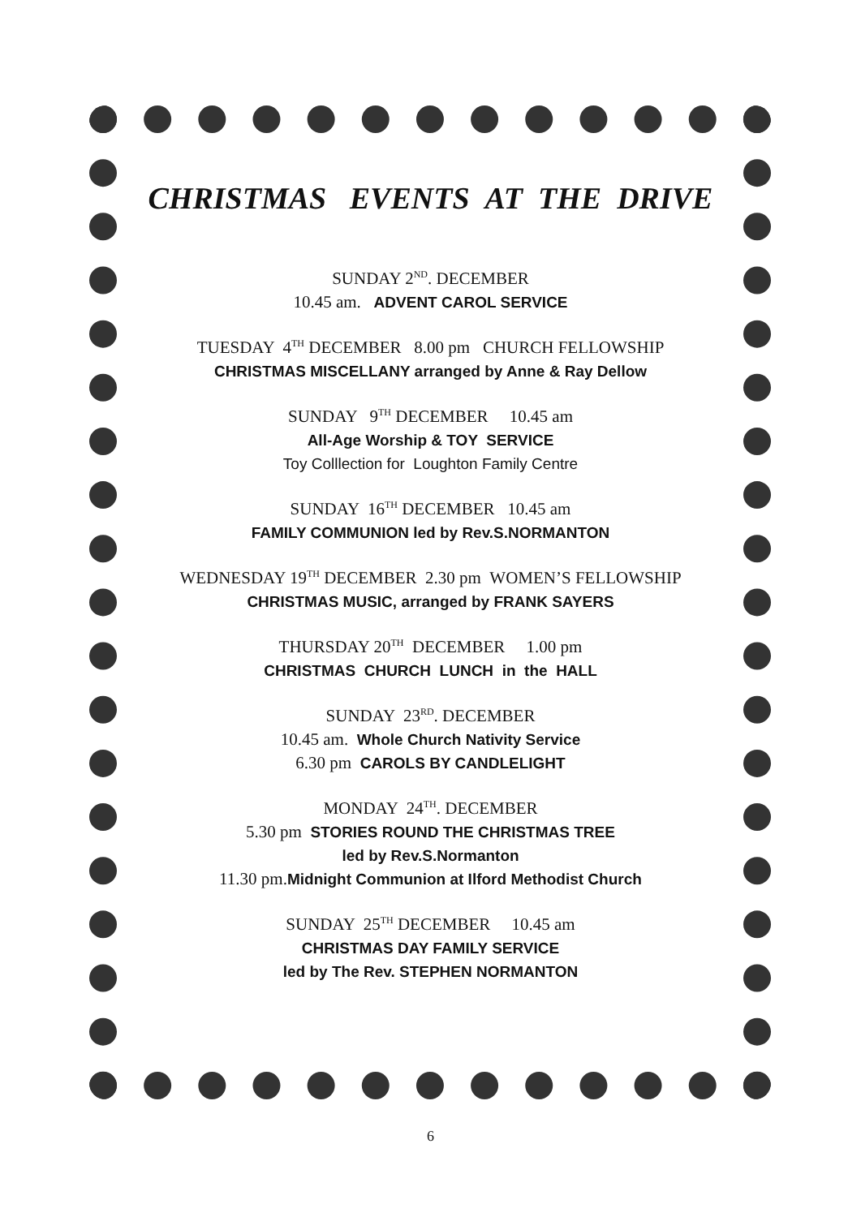CHRISTMAS EVENTS AT THE DRIVE
SUNDAY 2<sup>ND</sup>. DECEMBER
10.45 am. ADVENT CAROL SERVICE
TUESDAY 4<sup>TH</sup> DECEMBER 8.00 pm CHURCH FELLOWSHIP
CHRISTMAS MISCELLANY arranged by Anne & Ray Dellow
SUNDAY 9<sup>TH</sup> DECEMBER 10.45 am
All-Age Worship & TOY SERVICE
Toy Colllection for Loughton Family Centre
SUNDAY 16<sup>TH</sup> DECEMBER 10.45 am
FAMILY COMMUNION led by Rev.S.NORMANTON
WEDNESDAY 19<sup>TH</sup> DECEMBER 2.30 pm WOMEN’S FELLOWSHIP
CHRISTMAS MUSIC, arranged by FRANK SAYERS
THURSDAY 20<sup>TH</sup> DECEMBER 1.00 pm
CHRISTMAS CHURCH LUNCH in the HALL
SUNDAY 23<sup>RD</sup>. DECEMBER
10.45 am. Whole Church Nativity Service
6.30 pm CAROLS BY CANDLELIGHT
MONDAY 24<sup>TH</sup>. DECEMBER
5.30 pm STORIES ROUND THE CHRISTMAS TREE
led by Rev.S.Normanton
11.30 pm.Midnight Communion at Ilford Methodist Church
SUNDAY 25<sup>TH</sup> DECEMBER 10.45 am
CHRISTMAS DAY FAMILY SERVICE
led by The Rev. STEPHEN NORMANTON
6